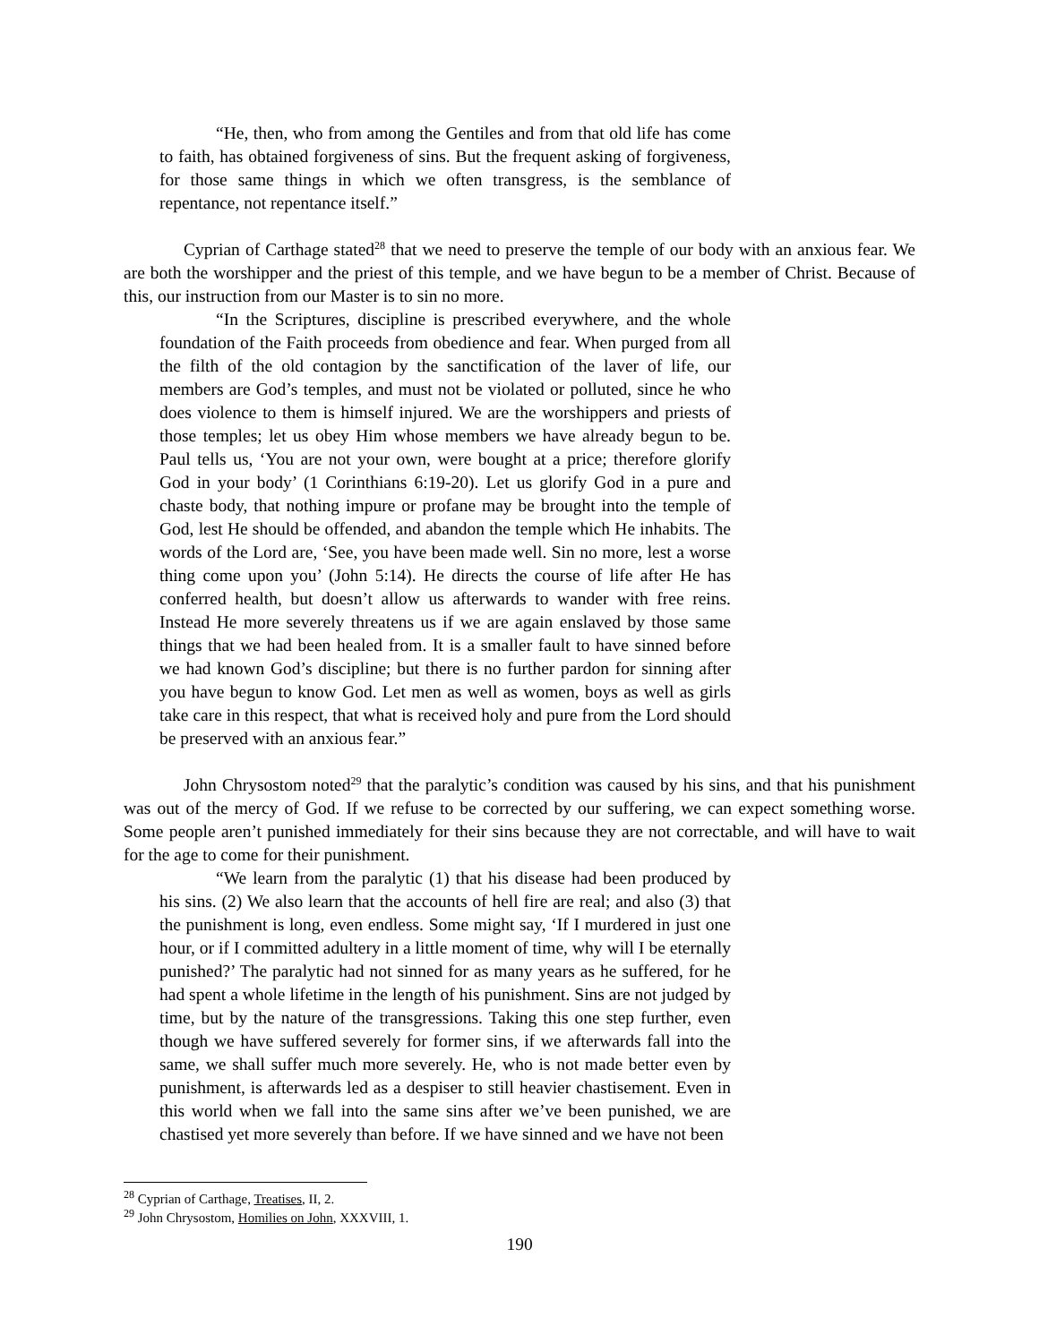“He, then, who from among the Gentiles and from that old life has come to faith, has obtained forgiveness of sins. But the frequent asking of forgiveness, for those same things in which we often transgress, is the semblance of repentance, not repentance itself.”
Cyprian of Carthage stated<sup>28</sup> that we need to preserve the temple of our body with an anxious fear. We are both the worshipper and the priest of this temple, and we have begun to be a member of Christ. Because of this, our instruction from our Master is to sin no more.
“In the Scriptures, discipline is prescribed everywhere, and the whole foundation of the Faith proceeds from obedience and fear. When purged from all the filth of the old contagion by the sanctification of the laver of life, our members are God’s temples, and must not be violated or polluted, since he who does violence to them is himself injured. We are the worshippers and priests of those temples; let us obey Him whose members we have already begun to be. Paul tells us, ‘You are not your own, were bought at a price; therefore glorify God in your body’ (1 Corinthians 6:19-20). Let us glorify God in a pure and chaste body, that nothing impure or profane may be brought into the temple of God, lest He should be offended, and abandon the temple which He inhabits. The words of the Lord are, ‘See, you have been made well. Sin no more, lest a worse thing come upon you’ (John 5:14). He directs the course of life after He has conferred health, but doesn’t allow us afterwards to wander with free reins. Instead He more severely threatens us if we are again enslaved by those same things that we had been healed from. It is a smaller fault to have sinned before we had known God’s discipline; but there is no further pardon for sinning after you have begun to know God. Let men as well as women, boys as well as girls take care in this respect, that what is received holy and pure from the Lord should be preserved with an anxious fear.”
John Chrysostom noted<sup>29</sup> that the paralytic’s condition was caused by his sins, and that his punishment was out of the mercy of God. If we refuse to be corrected by our suffering, we can expect something worse. Some people aren’t punished immediately for their sins because they are not correctable, and will have to wait for the age to come for their punishment.
“We learn from the paralytic (1) that his disease had been produced by his sins. (2) We also learn that the accounts of hell fire are real; and also (3) that the punishment is long, even endless. Some might say, ‘If I murdered in just one hour, or if I committed adultery in a little moment of time, why will I be eternally punished?’ The paralytic had not sinned for as many years as he suffered, for he had spent a whole lifetime in the length of his punishment. Sins are not judged by time, but by the nature of the transgressions. Taking this one step further, even though we have suffered severely for former sins, if we afterwards fall into the same, we shall suffer much more severely. He, who is not made better even by punishment, is afterwards led as a despiser to still heavier chastisement. Even in this world when we fall into the same sins after we’ve been punished, we are chastised yet more severely than before. If we have sinned and we have not been
<sup>28</sup> Cyprian of Carthage, Treatises, II, 2.
<sup>29</sup> John Chrysostom, Homilies on John, XXXVIII, 1.
190